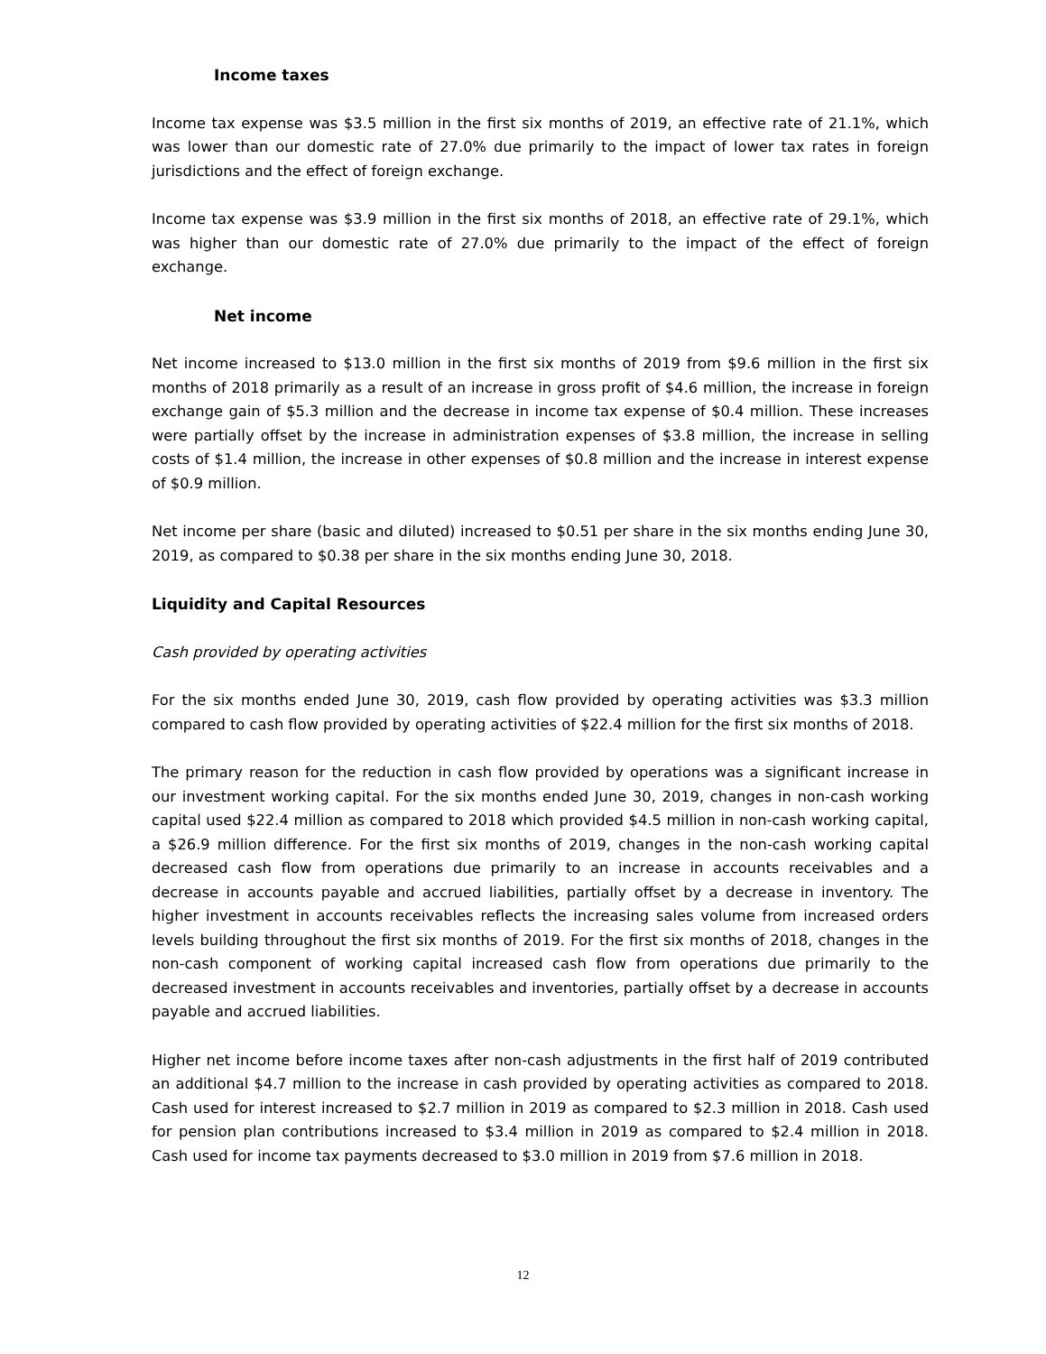Income taxes
Income tax expense was $3.5 million in the first six months of 2019, an effective rate of 21.1%, which was lower than our domestic rate of 27.0% due primarily to the impact of lower tax rates in foreign jurisdictions and the effect of foreign exchange.
Income tax expense was $3.9 million in the first six months of 2018, an effective rate of 29.1%, which was higher than our domestic rate of 27.0% due primarily to the impact of the effect of foreign exchange.
Net income
Net income increased to $13.0 million in the first six months of 2019 from $9.6 million in the first six months of 2018 primarily as a result of an increase in gross profit of $4.6 million, the increase in foreign exchange gain of $5.3 million and the decrease in income tax expense of $0.4 million. These increases were partially offset by the increase in administration expenses of $3.8 million, the increase in selling costs of $1.4 million, the increase in other expenses of $0.8 million and the increase in interest expense of $0.9 million.
Net income per share (basic and diluted) increased to $0.51 per share in the six months ending June 30, 2019, as compared to $0.38 per share in the six months ending June 30, 2018.
Liquidity and Capital Resources
Cash provided by operating activities
For the six months ended June 30, 2019, cash flow provided by operating activities was $3.3 million compared to cash flow provided by operating activities of $22.4 million for the first six months of 2018.
The primary reason for the reduction in cash flow provided by operations was a significant increase in our investment working capital. For the six months ended June 30, 2019, changes in non-cash working capital used $22.4 million as compared to 2018 which provided $4.5 million in non-cash working capital, a $26.9 million difference. For the first six months of 2019, changes in the non-cash working capital decreased cash flow from operations due primarily to an increase in accounts receivables and a decrease in accounts payable and accrued liabilities, partially offset by a decrease in inventory. The higher investment in accounts receivables reflects the increasing sales volume from increased orders levels building throughout the first six months of 2019. For the first six months of 2018, changes in the non-cash component of working capital increased cash flow from operations due primarily to the decreased investment in accounts receivables and inventories, partially offset by a decrease in accounts payable and accrued liabilities.
Higher net income before income taxes after non-cash adjustments in the first half of 2019 contributed an additional $4.7 million to the increase in cash provided by operating activities as compared to 2018. Cash used for interest increased to $2.7 million in 2019 as compared to $2.3 million in 2018. Cash used for pension plan contributions increased to $3.4 million in 2019 as compared to $2.4 million in 2018. Cash used for income tax payments decreased to $3.0 million in 2019 from $7.6 million in 2018.
12